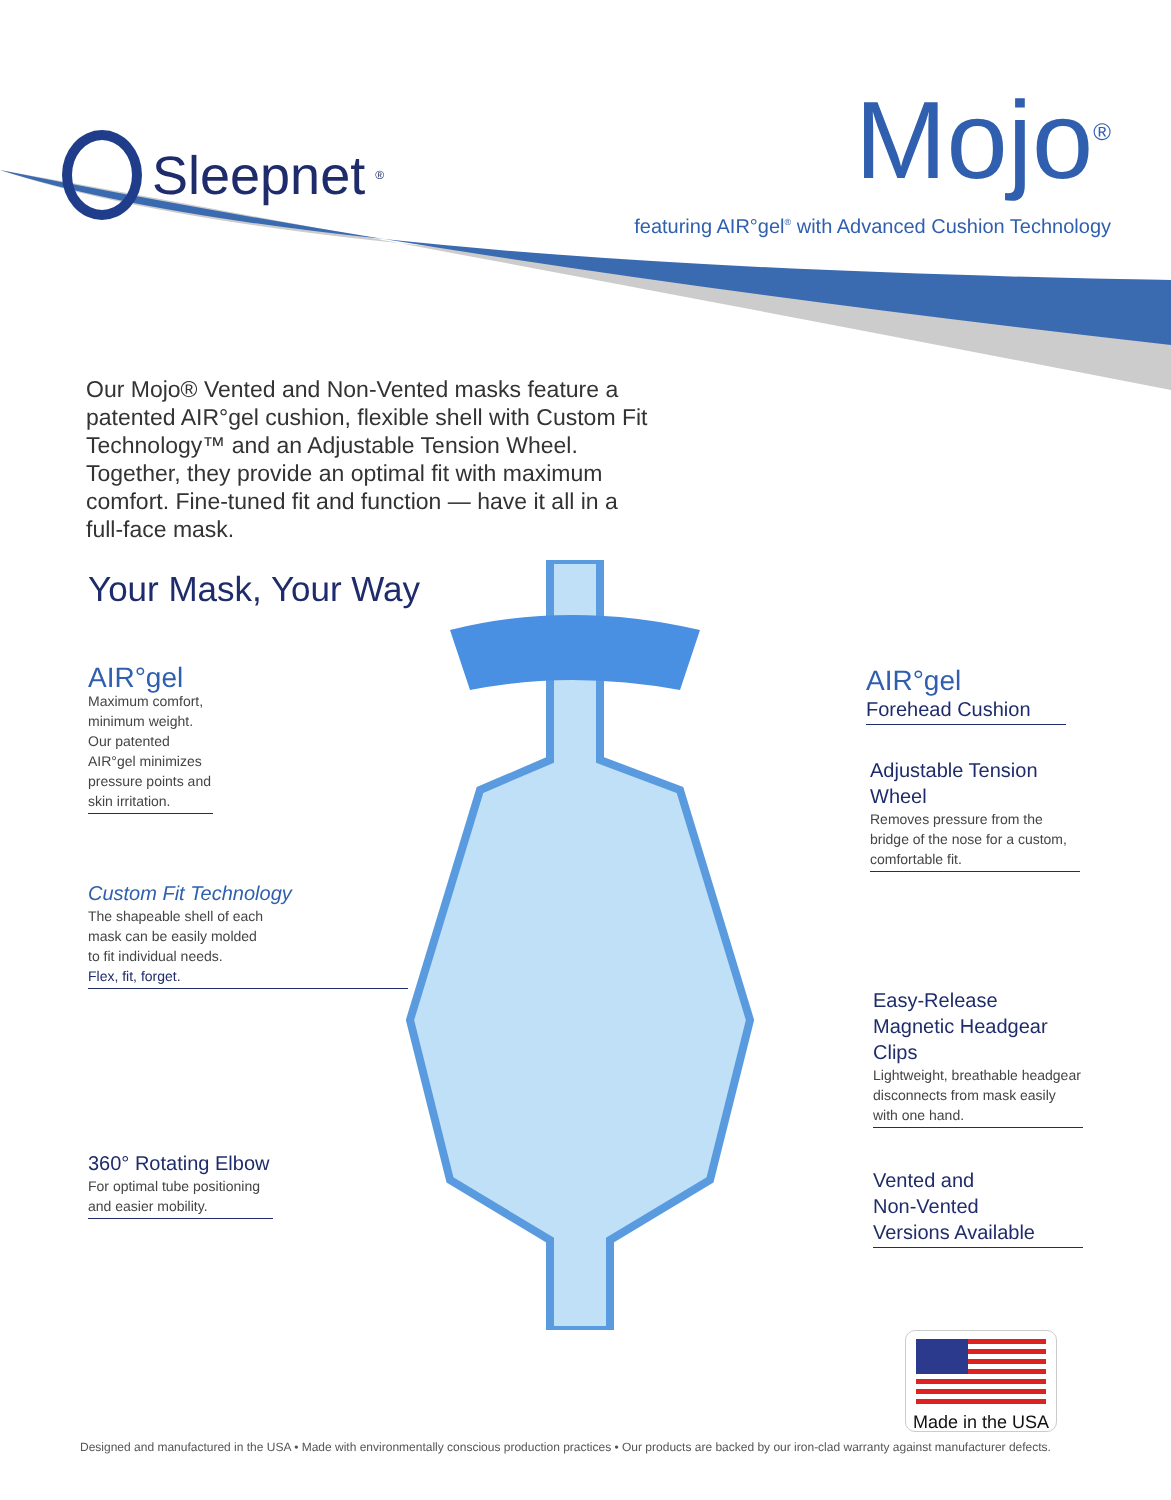Sleepnet<sup>®</sup>
Mojo<sup>®</sup>
featuring AIR°gel<sup>®</sup> with Advanced Cushion Technology
Our Mojo® Vented and Non-Vented masks feature a patented AIR°gel cushion, flexible shell with Custom Fit Technology™ and an Adjustable Tension Wheel. Together, they provide an optimal fit with maximum comfort. Fine-tuned fit and function — have it all in a full-face mask.
Your Mask, Your Way
AIR°gel
Maximum comfort, minimum weight. Our patented AIR°gel minimizes pressure points and skin irritation.
Custom Fit Technology
The shapeable shell of each
mask can be easily molded
to fit individual needs.
Flex, fit, forget.
360° Rotating Elbow
For optimal tube positioning and easier mobility.
AIR°gel
Forehead Cushion
Adjustable Tension Wheel
Removes pressure from the bridge of the nose for a custom, comfortable fit.
Easy-Release Magnetic Headgear Clips
Lightweight, breathable headgear disconnects from mask easily with one hand.
Vented and
Non-Vented
Versions Available
Made in the USA
Designed and manufactured in the USA • Made with environmentally conscious production practices • Our products are backed by our iron-clad warranty against manufacturer defects.